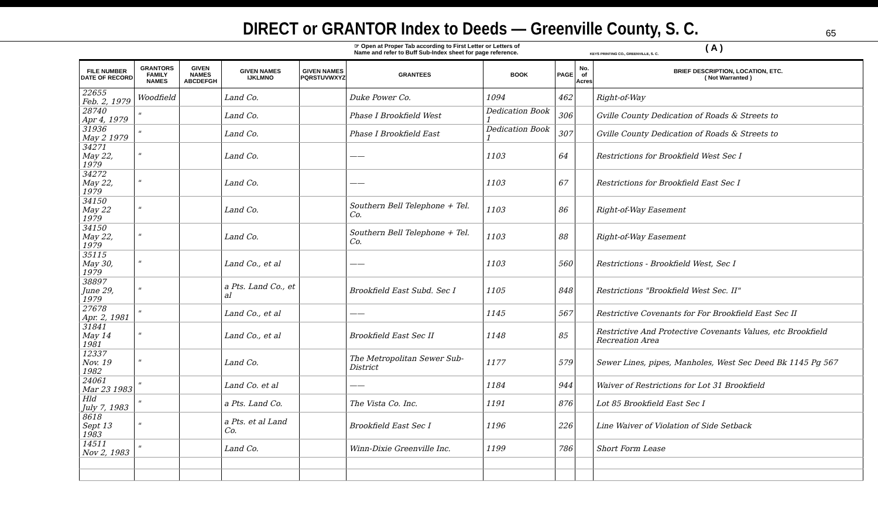DIRECT or GRANTOR Index to Deeds — Greenville County, S. C.
65
☞ Open at Proper Tab according to First Letter or Letters of
Name and refer to Buff Sub-Index sheet for page reference.
KEYS PRINTING CO., GREENVILLE, S. C. ( A )
| FILE NUMBER DATE OF RECORD | GRANTORS FAMILY NAMES | GIVEN NAMES ABCDEFGH | GIVEN NAMES IJKLMNO | GIVEN NAMES PQRSTUVWXYZ | GRANTEES | BOOK | PAGE | No. of Acres | BRIEF DESCRIPTION, LOCATION, ETC. ( Not Warranted ) |
| --- | --- | --- | --- | --- | --- | --- | --- | --- | --- |
| 22655 Feb. 2, 1979 | Woodfield | | Land Co. | | Duke Power Co. | 1094 | 462 | | Right-of-Way |
| 28740 Apr 4, 1979 | " | | Land Co. | | Phase I Brookfield West | Dedication Book 1 | 306 | | Gville County Dedication of Roads & Streets to |
| 31936 May 2 1979 | " | | Land Co. | | Phase I Brookfield East | Dedication Book 1 | 307 | | Gville County Dedication of Roads & Streets to |
| 34271 May 22, 1979 | " | | Land Co. | | —— | 1103 | 64 | | Restrictions for Brookfield West Sec I |
| 34272 May 22, 1979 | " | | Land Co. | | —— | 1103 | 67 | | Restrictions for Brookfield East Sec I |
| 34150 May 22 1979 | " | | Land Co. | | Southern Bell Telephone + Tel. Co. | 1103 | 86 | | Right-of-Way Easement |
| 34150 May 22, 1979 | " | | Land Co. | | Southern Bell Telephone + Tel. Co. | 1103 | 88 | | Right-of-Way Easement |
| 35115 May 30, 1979 | " | | Land Co., et al | | —— | 1103 | 560 | | Restrictions - Brookfield West, Sec I |
| 38897 June 29, 1979 | " | | a Pts. Land Co., et al | | Brookfield East Subd. Sec I | 1105 | 848 | | Restrictions "Brookfield West Sec. II" |
| 27678 Apr. 2, 1981 | " | | Land Co., et al | | —— | 1145 | 567 | | Restrictive Covenants for For Brookfield East Sec II |
| 31841 May 14 1981 | " | | Land Co., et al | | Brookfield East Sec II | 1148 | 85 | | Restrictive And Protective Covenants Values, etc Brookfield Recreation Area |
| 12337 Nov. 19 1982 | " | | Land Co. | | The Metropolitan Sewer Sub-District | 1177 | 579 | | Sewer Lines, pipes, Manholes, West Sec Deed Bk 1145 Pg 567 |
| 24061 Mar 23 1983 | " | | Land Co. et al | | —— | 1184 | 944 | | Waiver of Restrictions for Lot 31 Brookfield |
| Hld July 7, 1983 | " | | a Pts. Land Co. | | The Vista Co. Inc. | 1191 | 876 | | Lot 85 Brookfield East Sec I |
| 8618 Sept 13 1983 | " | | a Pts. et al Land Co. | | Brookfield East Sec I | 1196 | 226 | | Line Waiver of Violation of Side Setback |
| 14511 Nov 2, 1983 | " | | Land Co. | | Winn-Dixie Greenville Inc. | 1199 | 786 | | Short Form Lease |